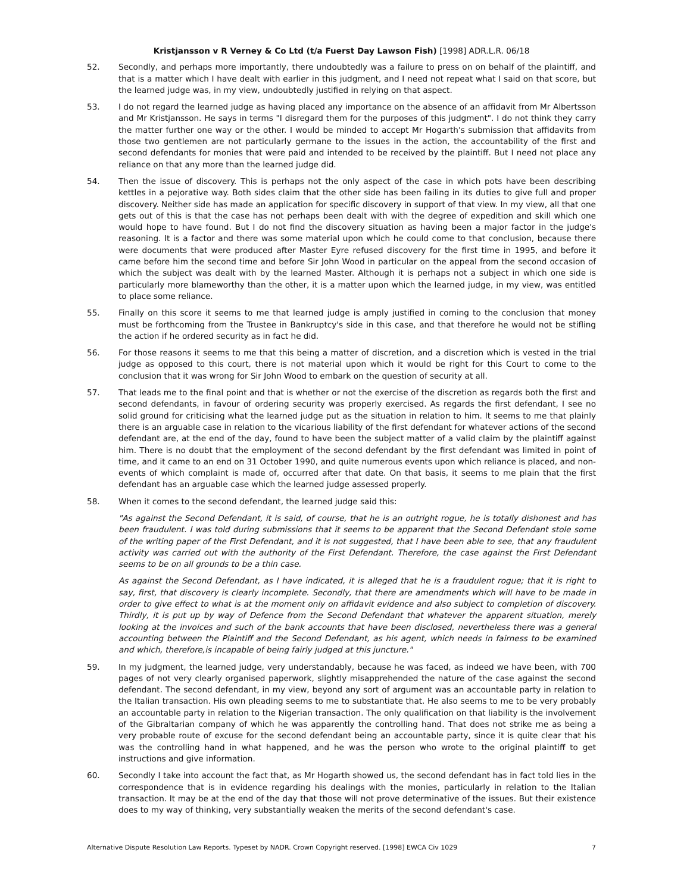Kristjansson v R Verney & Co Ltd (t/a Fuerst Day Lawson Fish) [1998] ADR.L.R. 06/18
52. Secondly, and perhaps more importantly, there undoubtedly was a failure to press on on behalf of the plaintiff, and that is a matter which I have dealt with earlier in this judgment, and I need not repeat what I said on that score, but the learned judge was, in my view, undoubtedly justified in relying on that aspect.
53. I do not regard the learned judge as having placed any importance on the absence of an affidavit from Mr Albertsson and Mr Kristjansson. He says in terms "I disregard them for the purposes of this judgment". I do not think they carry the matter further one way or the other. I would be minded to accept Mr Hogarth's submission that affidavits from those two gentlemen are not particularly germane to the issues in the action, the accountability of the first and second defendants for monies that were paid and intended to be received by the plaintiff. But I need not place any reliance on that any more than the learned judge did.
54. Then the issue of discovery. This is perhaps not the only aspect of the case in which pots have been describing kettles in a pejorative way. Both sides claim that the other side has been failing in its duties to give full and proper discovery. Neither side has made an application for specific discovery in support of that view. In my view, all that one gets out of this is that the case has not perhaps been dealt with with the degree of expedition and skill which one would hope to have found. But I do not find the discovery situation as having been a major factor in the judge's reasoning. It is a factor and there was some material upon which he could come to that conclusion, because there were documents that were produced after Master Eyre refused discovery for the first time in 1995, and before it came before him the second time and before Sir John Wood in particular on the appeal from the second occasion of which the subject was dealt with by the learned Master. Although it is perhaps not a subject in which one side is particularly more blameworthy than the other, it is a matter upon which the learned judge, in my view, was entitled to place some reliance.
55. Finally on this score it seems to me that learned judge is amply justified in coming to the conclusion that money must be forthcoming from the Trustee in Bankruptcy's side in this case, and that therefore he would not be stifling the action if he ordered security as in fact he did.
56. For those reasons it seems to me that this being a matter of discretion, and a discretion which is vested in the trial judge as opposed to this court, there is not material upon which it would be right for this Court to come to the conclusion that it was wrong for Sir John Wood to embark on the question of security at all.
57. That leads me to the final point and that is whether or not the exercise of the discretion as regards both the first and second defendants, in favour of ordering security was properly exercised. As regards the first defendant, I see no solid ground for criticising what the learned judge put as the situation in relation to him. It seems to me that plainly there is an arguable case in relation to the vicarious liability of the first defendant for whatever actions of the second defendant are, at the end of the day, found to have been the subject matter of a valid claim by the plaintiff against him. There is no doubt that the employment of the second defendant by the first defendant was limited in point of time, and it came to an end on 31 October 1990, and quite numerous events upon which reliance is placed, and non-events of which complaint is made of, occurred after that date. On that basis, it seems to me plain that the first defendant has an arguable case which the learned judge assessed properly.
58. When it comes to the second defendant, the learned judge said this:
"As against the Second Defendant, it is said, of course, that he is an outright rogue, he is totally dishonest and has been fraudulent. I was told during submissions that it seems to be apparent that the Second Defendant stole some of the writing paper of the First Defendant, and it is not suggested, that I have been able to see, that any fraudulent activity was carried out with the authority of the First Defendant. Therefore, the case against the First Defendant seems to be on all grounds to be a thin case.
As against the Second Defendant, as I have indicated, it is alleged that he is a fraudulent rogue; that it is right to say, first, that discovery is clearly incomplete. Secondly, that there are amendments which will have to be made in order to give effect to what is at the moment only on affidavit evidence and also subject to completion of discovery. Thirdly, it is put up by way of Defence from the Second Defendant that whatever the apparent situation, merely looking at the invoices and such of the bank accounts that have been disclosed, nevertheless there was a general accounting between the Plaintiff and the Second Defendant, as his agent, which needs in fairness to be examined and which, therefore,is incapable of being fairly judged at this juncture."
59. In my judgment, the learned judge, very understandably, because he was faced, as indeed we have been, with 700 pages of not very clearly organised paperwork, slightly misapprehended the nature of the case against the second defendant. The second defendant, in my view, beyond any sort of argument was an accountable party in relation to the Italian transaction. His own pleading seems to me to substantiate that. He also seems to me to be very probably an accountable party in relation to the Nigerian transaction. The only qualification on that liability is the involvement of the Gibraltarian company of which he was apparently the controlling hand. That does not strike me as being a very probable route of excuse for the second defendant being an accountable party, since it is quite clear that his was the controlling hand in what happened, and he was the person who wrote to the original plaintiff to get instructions and give information.
60. Secondly I take into account the fact that, as Mr Hogarth showed us, the second defendant has in fact told lies in the correspondence that is in evidence regarding his dealings with the monies, particularly in relation to the Italian transaction. It may be at the end of the day that those will not prove determinative of the issues. But their existence does to my way of thinking, very substantially weaken the merits of the second defendant's case.
Alternative Dispute Resolution Law Reports. Typeset by NADR. Crown Copyright reserved. [1998] EWCA Civ 1029 7